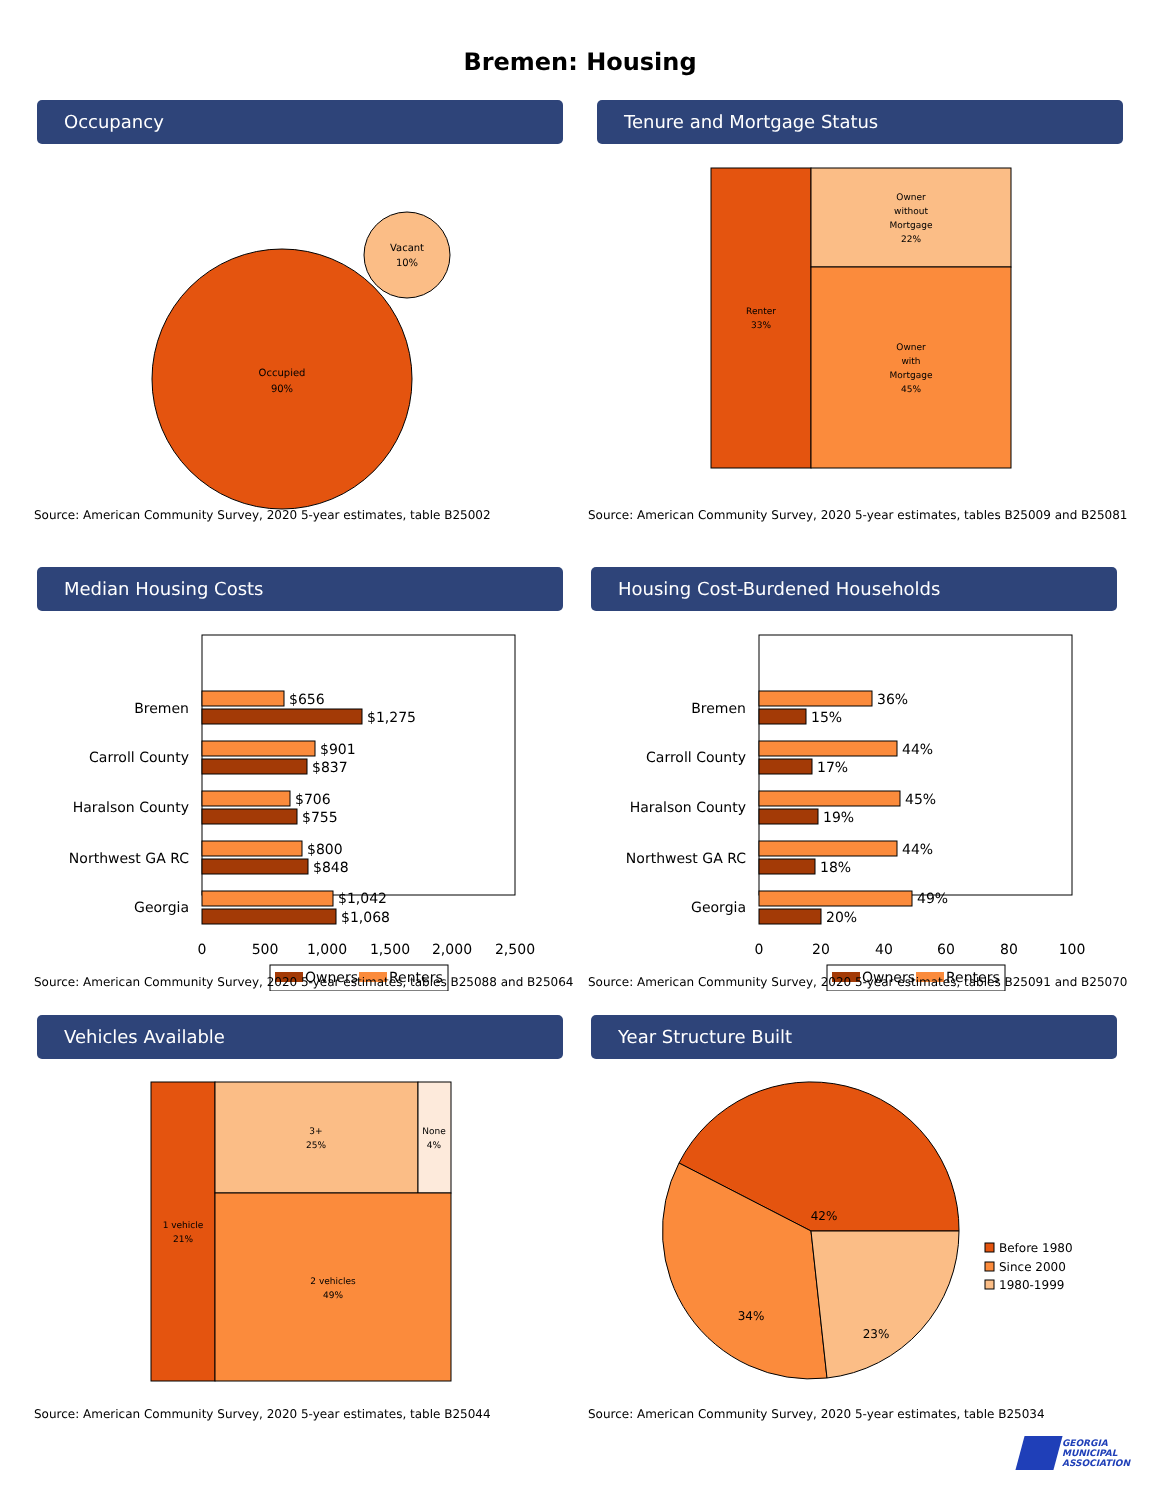Bremen: Housing
Occupancy
Occupied
90%
Vacant
10%
Source: American Community Survey, 2020 5-year estimates, table B25002
Tenure and Mortgage Status
Renter
33%
Owner
without
Mortgage
22%
Owner
with
Mortgage
45%
Source: American Community Survey, 2020 5-year estimates, tables B25009 and B25081
Median Housing Costs
Bremen
Carroll County
Haralson County
Northwest GA RC
Georgia
$656
$1,275
$901
$837
$706
$755
$800
$848
$1,042
$1,068
0
500
1,000
1,500
2,000
2,500
Owners
Renters
Source: American Community Survey, 2020 5-year estimates, tables B25088 and B25064
Housing Cost-Burdened Households
Bremen
Carroll County
Haralson County
Northwest GA RC
Georgia
36%
15%
44%
17%
45%
19%
44%
18%
49%
20%
0
20
40
60
80
100
Owners
Renters
Source: American Community Survey, 2020 5-year estimates, tables B25091 and B25070
Vehicles Available
1 vehicle
21%
3+
25%
None
4%
2 vehicles
49%
Source: American Community Survey, 2020 5-year estimates, table B25044
Year Structure Built
42%
34%
23%
Before 1980
Since 2000
1980-1999
Source: American Community Survey, 2020 5-year estimates, table B25034
GEORGIA
MUNICIPAL
ASSOCIATION